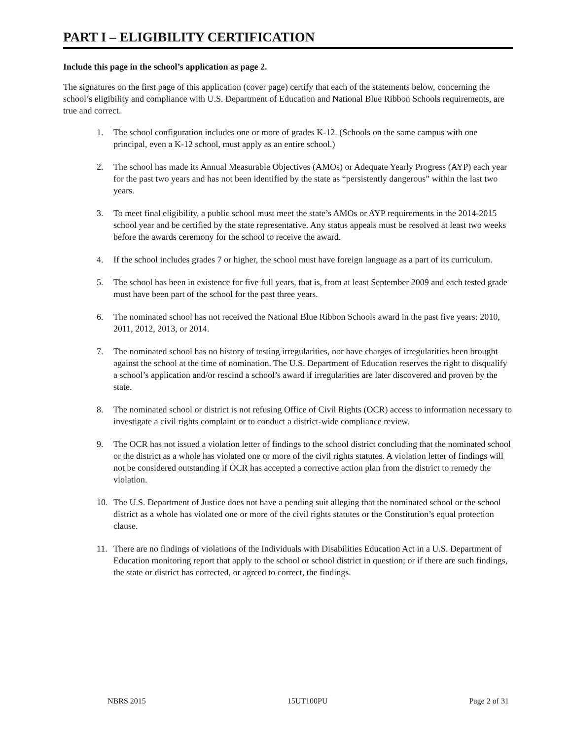PART I – ELIGIBILITY CERTIFICATION
Include this page in the school’s application as page 2.
The signatures on the first page of this application (cover page) certify that each of the statements below, concerning the school’s eligibility and compliance with U.S. Department of Education and National Blue Ribbon Schools requirements, are true and correct.
1. The school configuration includes one or more of grades K-12. (Schools on the same campus with one principal, even a K-12 school, must apply as an entire school.)
2. The school has made its Annual Measurable Objectives (AMOs) or Adequate Yearly Progress (AYP) each year for the past two years and has not been identified by the state as “persistently dangerous” within the last two years.
3. To meet final eligibility, a public school must meet the state’s AMOs or AYP requirements in the 2014-2015 school year and be certified by the state representative. Any status appeals must be resolved at least two weeks before the awards ceremony for the school to receive the award.
4. If the school includes grades 7 or higher, the school must have foreign language as a part of its curriculum.
5. The school has been in existence for five full years, that is, from at least September 2009 and each tested grade must have been part of the school for the past three years.
6. The nominated school has not received the National Blue Ribbon Schools award in the past five years: 2010, 2011, 2012, 2013, or 2014.
7. The nominated school has no history of testing irregularities, nor have charges of irregularities been brought against the school at the time of nomination. The U.S. Department of Education reserves the right to disqualify a school’s application and/or rescind a school’s award if irregularities are later discovered and proven by the state.
8. The nominated school or district is not refusing Office of Civil Rights (OCR) access to information necessary to investigate a civil rights complaint or to conduct a district-wide compliance review.
9. The OCR has not issued a violation letter of findings to the school district concluding that the nominated school or the district as a whole has violated one or more of the civil rights statutes. A violation letter of findings will not be considered outstanding if OCR has accepted a corrective action plan from the district to remedy the violation.
10. The U.S. Department of Justice does not have a pending suit alleging that the nominated school or the school district as a whole has violated one or more of the civil rights statutes or the Constitution’s equal protection clause.
11. There are no findings of violations of the Individuals with Disabilities Education Act in a U.S. Department of Education monitoring report that apply to the school or school district in question; or if there are such findings, the state or district has corrected, or agreed to correct, the findings.
NBRS 2015 15UT100PU Page 2 of 31